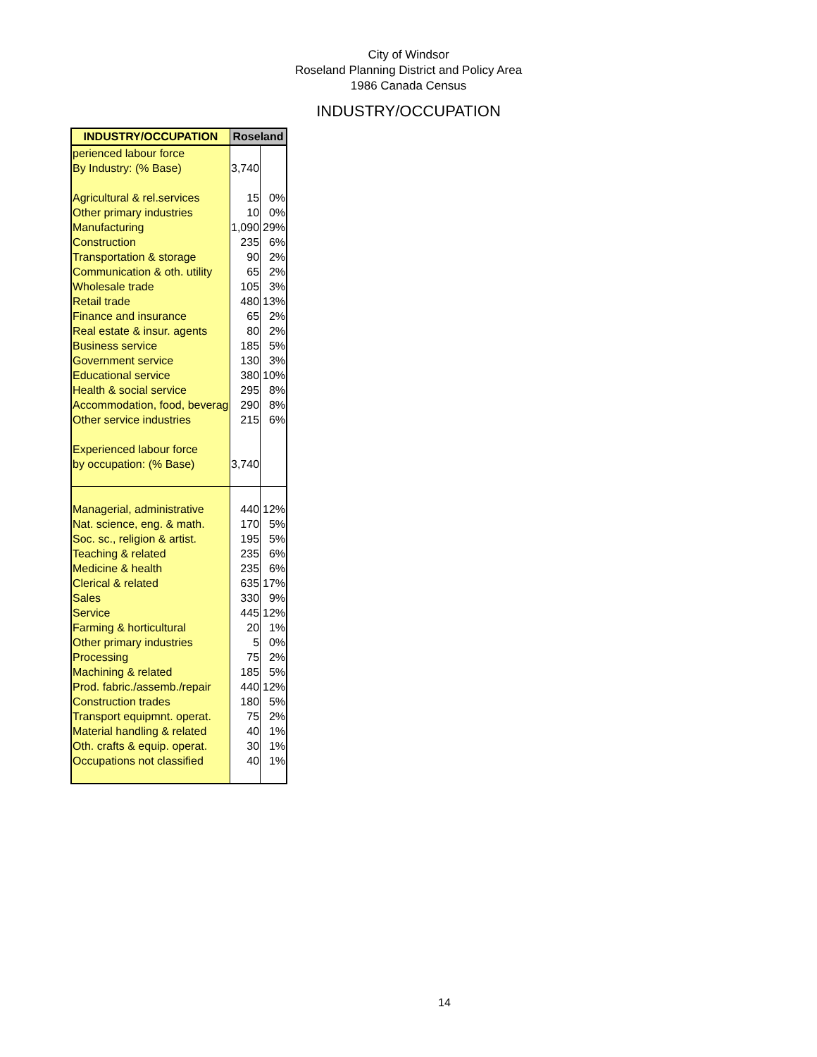City of Windsor
Roseland Planning District and Policy Area
1986 Canada Census
INDUSTRY/OCCUPATION
| INDUSTRY/OCCUPATION | Roseland | |
| --- | --- | --- |
| perienced labour force | | |
| By Industry: (% Base) | 3,740 | |
| Agricultural & rel.services | 15 | 0% |
| Other primary industries | 10 | 0% |
| Manufacturing | 1,090 | 29% |
| Construction | 235 | 6% |
| Transportation & storage | 90 | 2% |
| Communication & oth. utility | 65 | 2% |
| Wholesale trade | 105 | 3% |
| Retail trade | 480 | 13% |
| Finance and insurance | 65 | 2% |
| Real estate & insur. agents | 80 | 2% |
| Business service | 185 | 5% |
| Government service | 130 | 3% |
| Educational service | 380 | 10% |
| Health & social service | 295 | 8% |
| Accommodation, food, beverag | 290 | 8% |
| Other service industries | 215 | 6% |
| Experienced labour force | | |
| by occupation: (% Base) | 3,740 | |
| Managerial, administrative | 440 | 12% |
| Nat. science, eng. & math. | 170 | 5% |
| Soc. sc., religion & artist. | 195 | 5% |
| Teaching & related | 235 | 6% |
| Medicine & health | 235 | 6% |
| Clerical & related | 635 | 17% |
| Sales | 330 | 9% |
| Service | 445 | 12% |
| Farming & horticultural | 20 | 1% |
| Other primary industries | 5 | 0% |
| Processing | 75 | 2% |
| Machining & related | 185 | 5% |
| Prod. fabric./assemb./repair | 440 | 12% |
| Construction trades | 180 | 5% |
| Transport equipmnt. operat. | 75 | 2% |
| Material handling & related | 40 | 1% |
| Oth. crafts & equip. operat. | 30 | 1% |
| Occupations not classified | 40 | 1% |
14